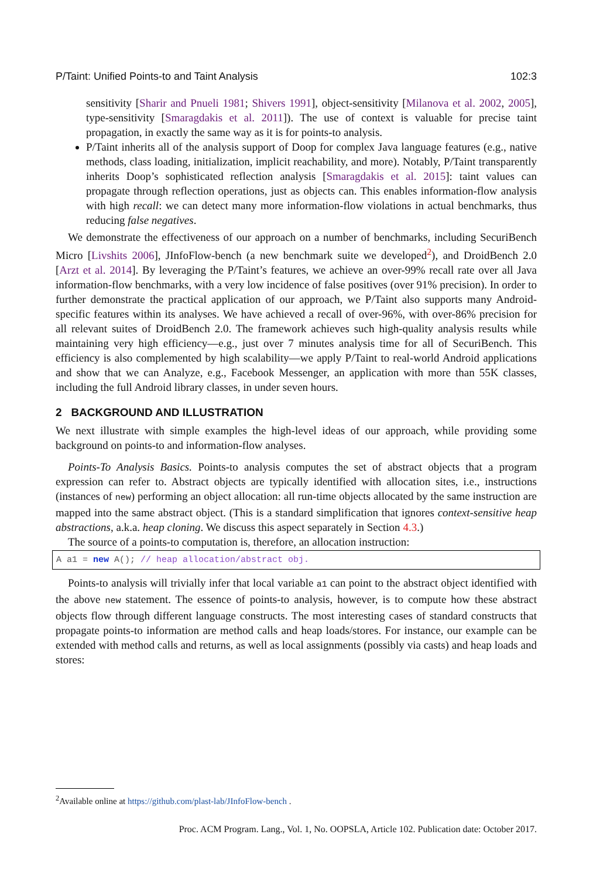P/Taint: Unified Points-to and Taint Analysis 102:3
sensitivity [Sharir and Pnueli 1981; Shivers 1991], object-sensitivity [Milanova et al. 2002, 2005], type-sensitivity [Smaragdakis et al. 2011]). The use of context is valuable for precise taint propagation, in exactly the same way as it is for points-to analysis.
P/Taint inherits all of the analysis support of Doop for complex Java language features (e.g., native methods, class loading, initialization, implicit reachability, and more). Notably, P/Taint transparently inherits Doop’s sophisticated reflection analysis [Smaragdakis et al. 2015]: taint values can propagate through reflection operations, just as objects can. This enables information-flow analysis with high recall: we can detect many more information-flow violations in actual benchmarks, thus reducing false negatives.
We demonstrate the effectiveness of our approach on a number of benchmarks, including SecuriBench Micro [Livshits 2006], JInfoFlow-bench (a new benchmark suite we developed<sup>2</sup>), and DroidBench 2.0 [Arzt et al. 2014]. By leveraging the P/Taint’s features, we achieve an over-99% recall rate over all Java information-flow benchmarks, with a very low incidence of false positives (over 91% precision). In order to further demonstrate the practical application of our approach, we P/Taint also supports many Android-specific features within its analyses. We have achieved a recall of over-96%, with over-86% precision for all relevant suites of DroidBench 2.0. The framework achieves such high-quality analysis results while maintaining very high efficiency—e.g., just over 7 minutes analysis time for all of SecuriBench. This efficiency is also complemented by high scalability—we apply P/Taint to real-world Android applications and show that we can Analyze, e.g., Facebook Messenger, an application with more than 55K classes, including the full Android library classes, in under seven hours.
2 BACKGROUND AND ILLUSTRATION
We next illustrate with simple examples the high-level ideas of our approach, while providing some background on points-to and information-flow analyses.
Points-To Analysis Basics. Points-to analysis computes the set of abstract objects that a program expression can refer to. Abstract objects are typically identified with allocation sites, i.e., instructions (instances of new) performing an object allocation: all run-time objects allocated by the same instruction are mapped into the same abstract object. (This is a standard simplification that ignores context-sensitive heap abstractions, a.k.a. heap cloning. We discuss this aspect separately in Section 4.3.)
The source of a points-to computation is, therefore, an allocation instruction:
A a1 = new A(); // heap allocation/abstract obj.
Points-to analysis will trivially infer that local variable a1 can point to the abstract object identified with the above new statement. The essence of points-to analysis, however, is to compute how these abstract objects flow through different language constructs. The most interesting cases of standard constructs that propagate points-to information are method calls and heap loads/stores. For instance, our example can be extended with method calls and returns, as well as local assignments (possibly via casts) and heap loads and stores:
<sup>2</sup> Available online at https://github.com/plast-lab/JInfoFlow-bench .
Proc. ACM Program. Lang., Vol. 1, No. OOPSLA, Article 102. Publication date: October 2017.